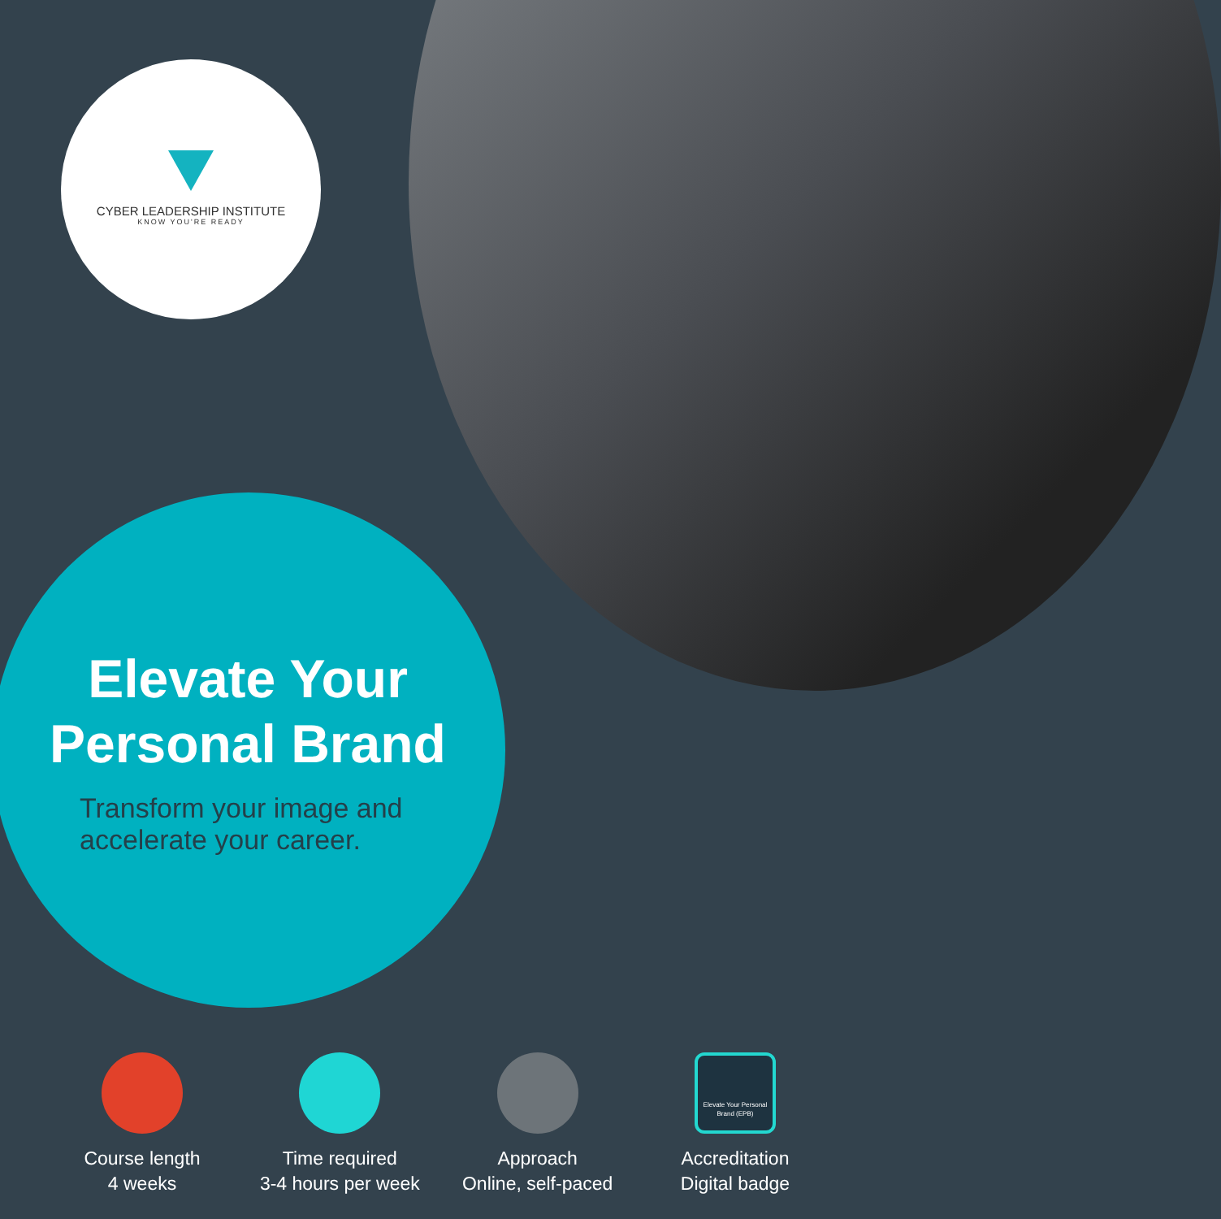CYBER LEADERSHIP INSTITUTE
KNOW YOU'RE READY
Elevate Your
Personal Brand
Transform your image and
accelerate your career.
Course length
4 weeks
Time required
3-4 hours per week
Approach
Online, self-paced
Elevate Your Personal Brand (EPB)
Accreditation
Digital badge